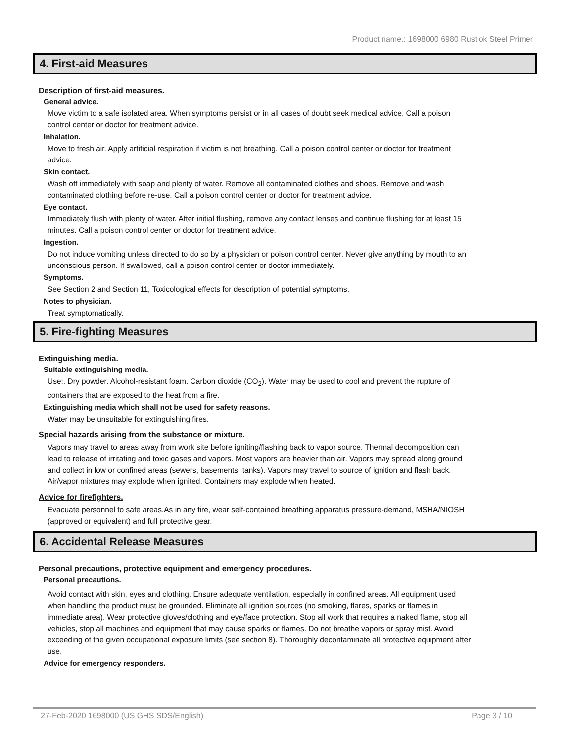Product name.: 1698000 6980 Rustlok Steel Primer
4. First-aid Measures
Description of first-aid measures.
General advice.
Move victim to a safe isolated area. When symptoms persist or in all cases of doubt seek medical advice. Call a poison control center or doctor for treatment advice.
Inhalation.
Move to fresh air. Apply artificial respiration if victim is not breathing. Call a poison control center or doctor for treatment advice.
Skin contact.
Wash off immediately with soap and plenty of water. Remove all contaminated clothes and shoes. Remove and wash contaminated clothing before re-use. Call a poison control center or doctor for treatment advice.
Eye contact.
Immediately flush with plenty of water. After initial flushing, remove any contact lenses and continue flushing for at least 15 minutes. Call a poison control center or doctor for treatment advice.
Ingestion.
Do not induce vomiting unless directed to do so by a physician or poison control center. Never give anything by mouth to an unconscious person. If swallowed, call a poison control center or doctor immediately.
Symptoms.
See Section 2 and Section 11, Toxicological effects for description of potential symptoms.
Notes to physician.
Treat symptomatically.
5. Fire-fighting Measures
Extinguishing media.
Suitable extinguishing media.
Use:. Dry powder. Alcohol-resistant foam. Carbon dioxide (CO<sub>2</sub>). Water may be used to cool and prevent the rupture of containers that are exposed to the heat from a fire.
Extinguishing media which shall not be used for safety reasons.
Water may be unsuitable for extinguishing fires.
Special hazards arising from the substance or mixture.
Vapors may travel to areas away from work site before igniting/flashing back to vapor source. Thermal decomposition can lead to release of irritating and toxic gases and vapors. Most vapors are heavier than air. Vapors may spread along ground and collect in low or confined areas (sewers, basements, tanks). Vapors may travel to source of ignition and flash back. Air/vapor mixtures may explode when ignited. Containers may explode when heated.
Advice for firefighters.
Evacuate personnel to safe areas.As in any fire, wear self-contained breathing apparatus pressure-demand, MSHA/NIOSH (approved or equivalent) and full protective gear.
6. Accidental Release Measures
Personal precautions, protective equipment and emergency procedures.
Personal precautions.
Avoid contact with skin, eyes and clothing. Ensure adequate ventilation, especially in confined areas. All equipment used when handling the product must be grounded. Eliminate all ignition sources (no smoking, flares, sparks or flames in immediate area). Wear protective gloves/clothing and eye/face protection. Stop all work that requires a naked flame, stop all vehicles, stop all machines and equipment that may cause sparks or flames. Do not breathe vapors or spray mist. Avoid exceeding of the given occupational exposure limits (see section 8). Thoroughly decontaminate all protective equipment after use.
Advice for emergency responders.
27-Feb-2020 1698000 (US GHS SDS/English) Page 3 / 10